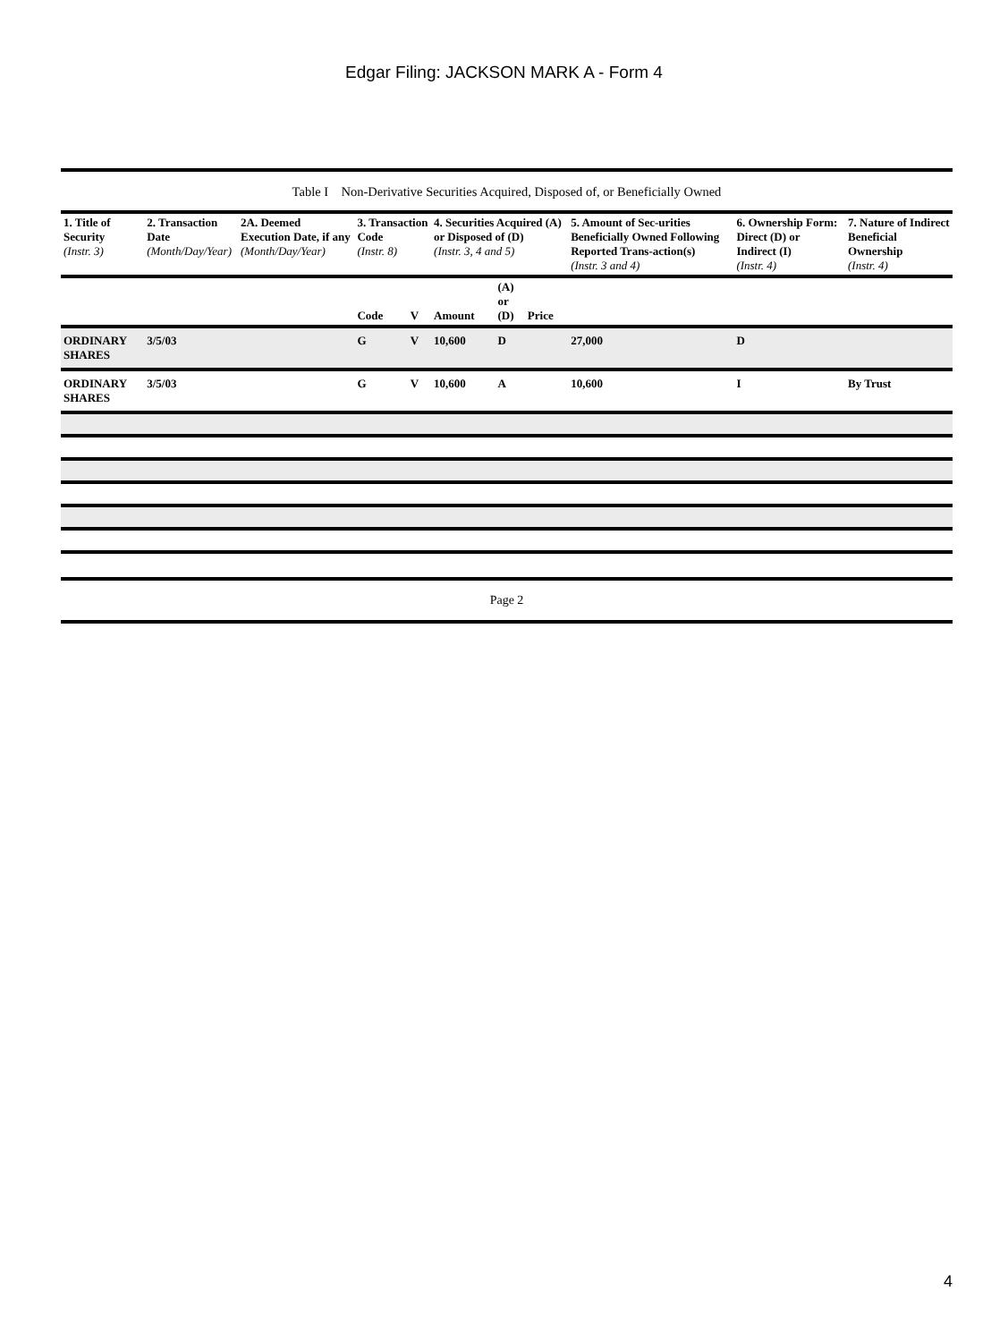Edgar Filing: JACKSON MARK A - Form 4
Table I Non-Derivative Securities Acquired, Disposed of, or Beneficially Owned
| 1. Title of Security (Instr. 3) | 2. Transaction Date (Month/Day/Year) | 2A. Deemed Execution Date, if any (Month/Day/Year) | 3. Transaction Code (Instr. 8) | | 4. Securities Acquired (A) or Disposed of (D) (Instr. 3, 4 and 5) | | | 5. Amount of Sec-urities Beneficially Owned Following Reported Trans-action(s) (Instr. 3 and 4) | 6. Ownership Form: Direct (D) or Indirect (I) (Instr. 4) | 7. Nature of Indirect Beneficial Ownership (Instr. 4) |
| --- | --- | --- | --- | --- | --- | --- | --- | --- | --- | --- |
| | | | Code | V | Amount | (A) or (D) | Price | | | |
| ORDINARY SHARES | 3/5/03 | | G | V | 10,600 | D | | 27,000 | D | |
| ORDINARY SHARES | 3/5/03 | | G | V | 10,600 | A | | 10,600 | I | By Trust |
Page 2
4